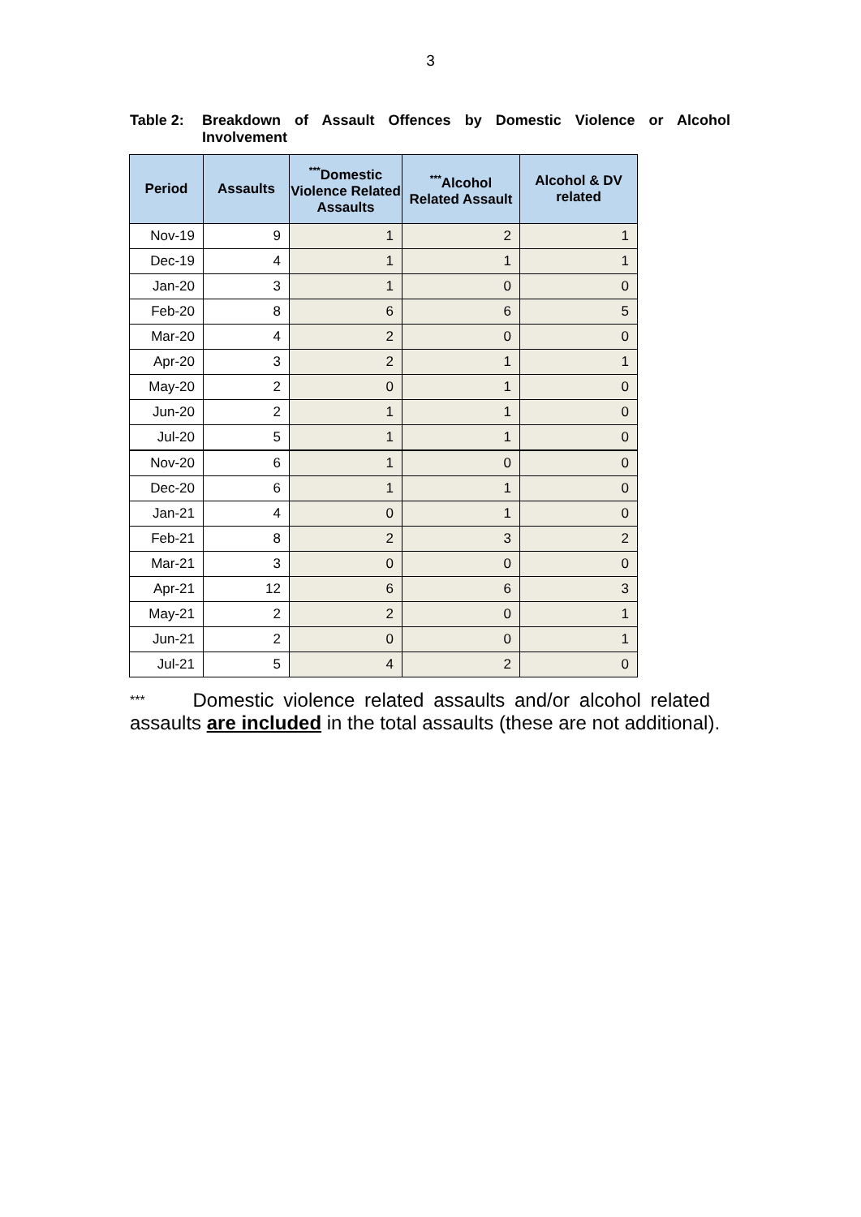3
Table 2: Breakdown of Assault Offences by Domestic Violence or Alcohol Involvement
| Period | Assaults | <sup>***</sup> Domestic Violence Related Assaults | <sup>***</sup> Alcohol Related Assault | Alcohol & DV related |
| --- | --- | --- | --- | --- |
| Nov-19 | 9 | 1 | 2 | 1 |
| Dec-19 | 4 | 1 | 1 | 1 |
| Jan-20 | 3 | 1 | 0 | 0 |
| Feb-20 | 8 | 6 | 6 | 5 |
| Mar-20 | 4 | 2 | 0 | 0 |
| Apr-20 | 3 | 2 | 1 | 1 |
| May-20 | 2 | 0 | 1 | 0 |
| Jun-20 | 2 | 1 | 1 | 0 |
| Jul-20 | 5 | 1 | 1 | 0 |
| Nov-20 | 6 | 1 | 0 | 0 |
| Dec-20 | 6 | 1 | 1 | 0 |
| Jan-21 | 4 | 0 | 1 | 0 |
| Feb-21 | 8 | 2 | 3 | 2 |
| Mar-21 | 3 | 0 | 0 | 0 |
| Apr-21 | 12 | 6 | 6 | 3 |
| May-21 | 2 | 2 | 0 | 1 |
| Jun-21 | 2 | 0 | 0 | 1 |
| Jul-21 | 5 | 4 | 2 | 0 |
*** Domestic violence related assaults and/or alcohol related assaults are included in the total assaults (these are not additional).